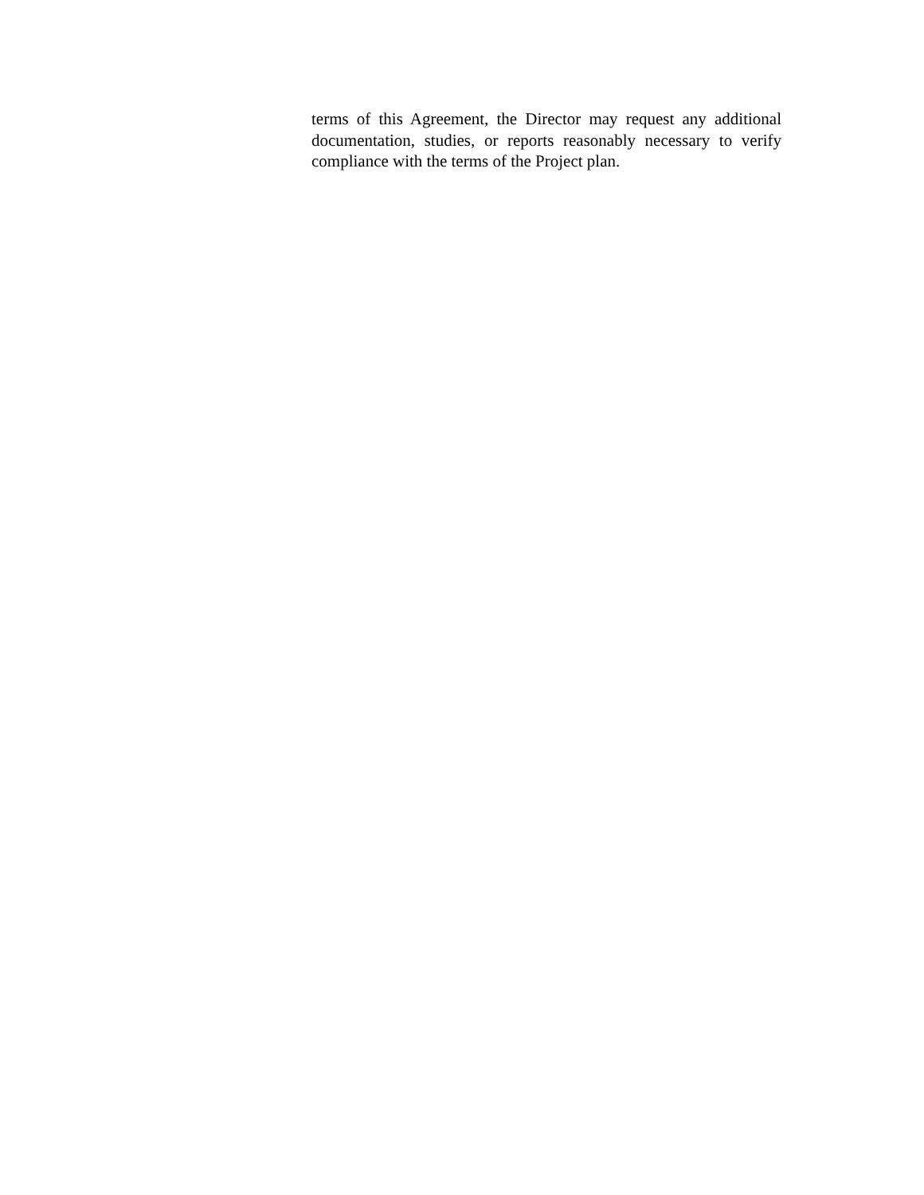terms of this Agreement, the Director may request any additional documentation, studies, or reports reasonably necessary to verify compliance with the terms of the Project plan.